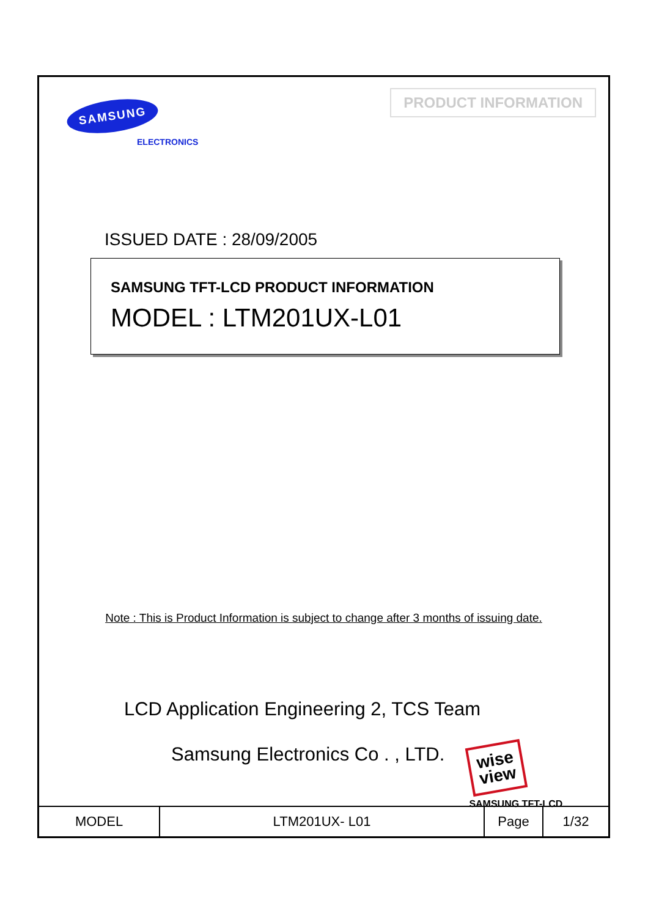SAMSUNG
ELECTRONICS
PRODUCT INFORMATION
ISSUED DATE : 28/09/2005
SAMSUNG TFT-LCD PRODUCT INFORMATION
MODEL : LTM201UX-L01
Note : This is Product Information is subject to change after 3 months of issuing date.
LCD Application Engineering 2, TCS Team
Samsung Electronics Co . , LTD.
wise
view
SAMSUNG TFT-LCD
| MODEL | LTM201UX- L01 | Page | 1/32 |